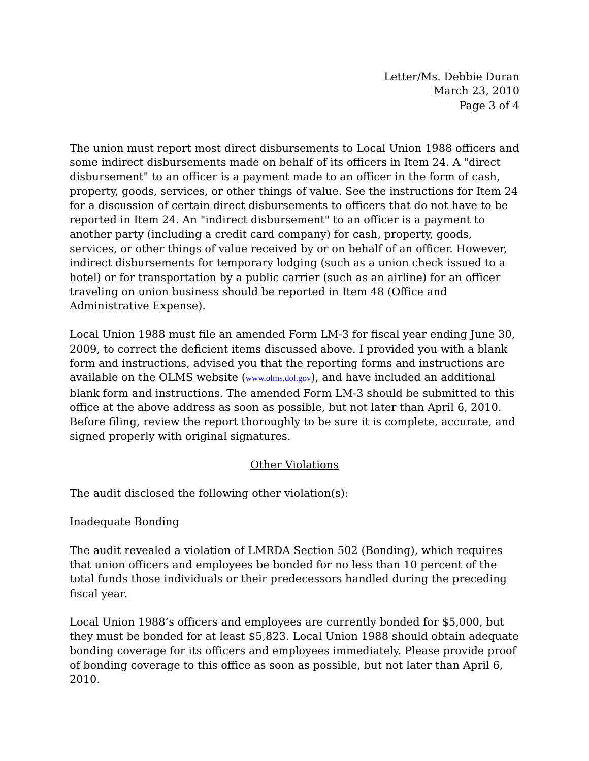Letter/Ms. Debbie Duran
March 23, 2010
Page 3 of 4
The union must report most direct disbursements to Local Union 1988 officers and some indirect disbursements made on behalf of its officers in Item 24. A "direct disbursement" to an officer is a payment made to an officer in the form of cash, property, goods, services, or other things of value. See the instructions for Item 24 for a discussion of certain direct disbursements to officers that do not have to be reported in Item 24. An "indirect disbursement" to an officer is a payment to another party (including a credit card company) for cash, property, goods, services, or other things of value received by or on behalf of an officer. However, indirect disbursements for temporary lodging (such as a union check issued to a hotel) or for transportation by a public carrier (such as an airline) for an officer traveling on union business should be reported in Item 48 (Office and Administrative Expense).
Local Union 1988 must file an amended Form LM-3 for fiscal year ending June 30, 2009, to correct the deficient items discussed above. I provided you with a blank form and instructions, advised you that the reporting forms and instructions are available on the OLMS website (www.olms.dol.gov), and have included an additional blank form and instructions. The amended Form LM-3 should be submitted to this office at the above address as soon as possible, but not later than April 6, 2010. Before filing, review the report thoroughly to be sure it is complete, accurate, and signed properly with original signatures.
Other Violations
The audit disclosed the following other violation(s):
Inadequate Bonding
The audit revealed a violation of LMRDA Section 502 (Bonding), which requires that union officers and employees be bonded for no less than 10 percent of the total funds those individuals or their predecessors handled during the preceding fiscal year.
Local Union 1988’s officers and employees are currently bonded for $5,000, but they must be bonded for at least $5,823. Local Union 1988 should obtain adequate bonding coverage for its officers and employees immediately. Please provide proof of bonding coverage to this office as soon as possible, but not later than April 6, 2010.